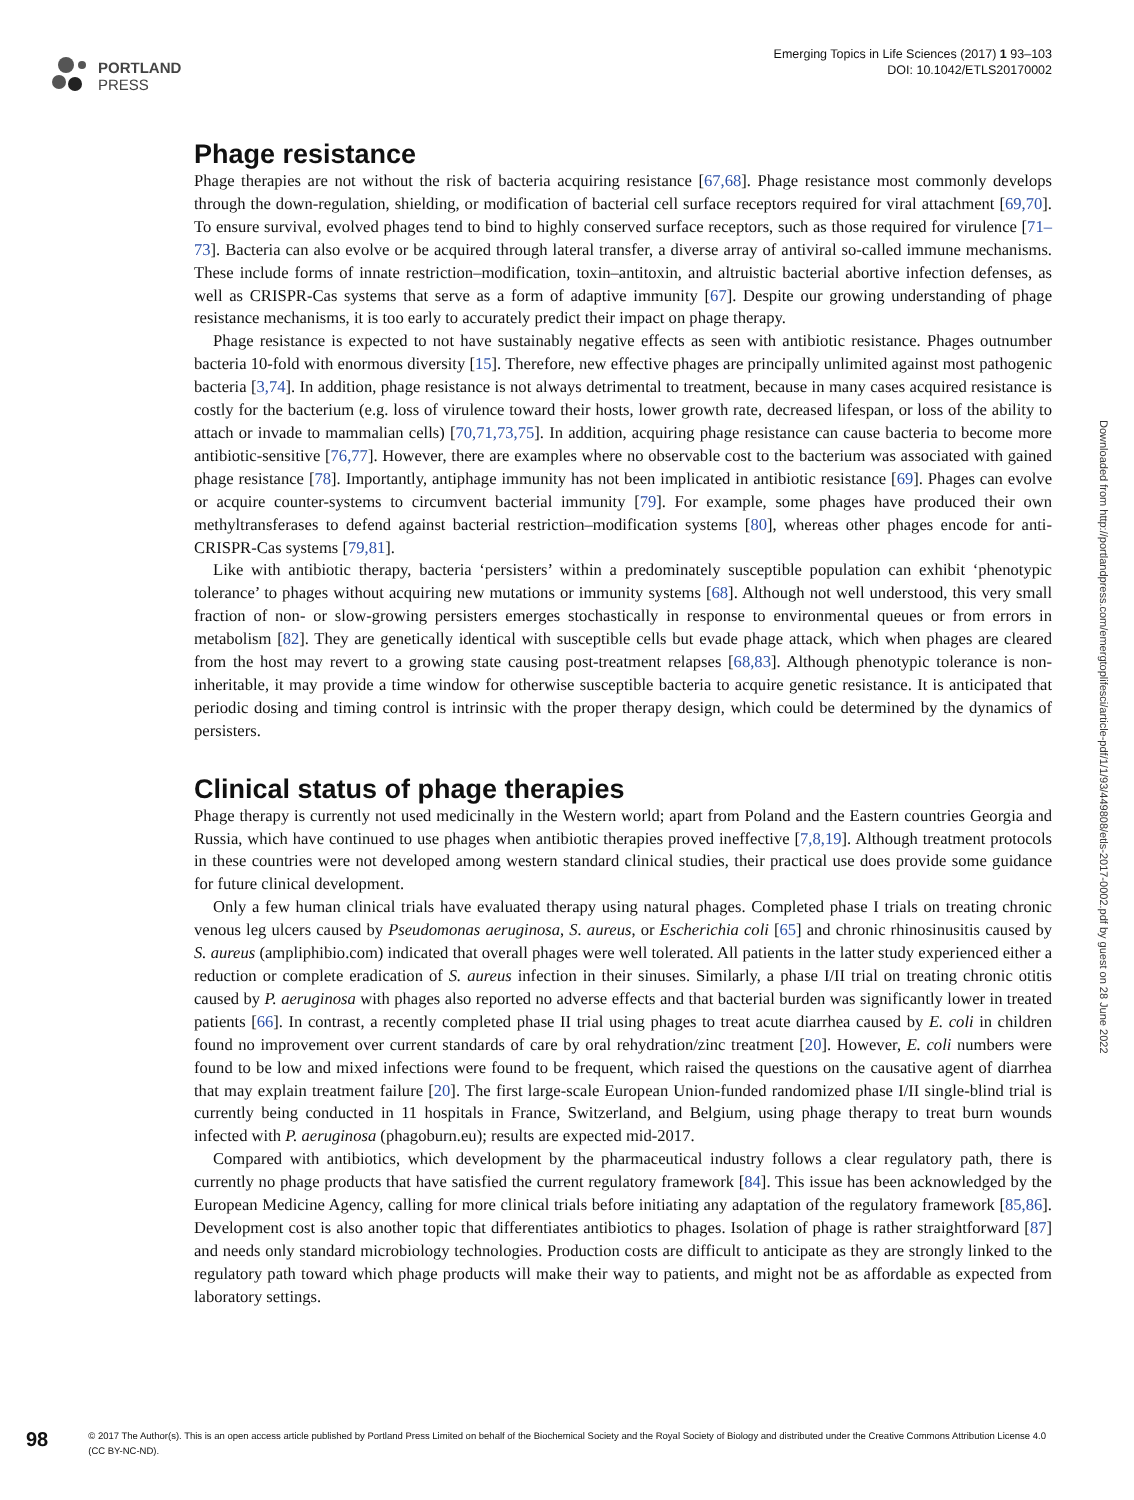PORTLAND
PRESS
Emerging Topics in Life Sciences (2017) 1 93–103
DOI: 10.1042/ETLS20170002
Phage resistance
Phage therapies are not without the risk of bacteria acquiring resistance [67,68]. Phage resistance most commonly develops through the down-regulation, shielding, or modification of bacterial cell surface receptors required for viral attachment [69,70]. To ensure survival, evolved phages tend to bind to highly conserved surface receptors, such as those required for virulence [71–73]. Bacteria can also evolve or be acquired through lateral transfer, a diverse array of antiviral so-called immune mechanisms. These include forms of innate restriction–modification, toxin–antitoxin, and altruistic bacterial abortive infection defenses, as well as CRISPR-Cas systems that serve as a form of adaptive immunity [67]. Despite our growing understanding of phage resistance mechanisms, it is too early to accurately predict their impact on phage therapy.
Phage resistance is expected to not have sustainably negative effects as seen with antibiotic resistance. Phages outnumber bacteria 10-fold with enormous diversity [15]. Therefore, new effective phages are principally unlimited against most pathogenic bacteria [3,74]. In addition, phage resistance is not always detrimental to treatment, because in many cases acquired resistance is costly for the bacterium (e.g. loss of virulence toward their hosts, lower growth rate, decreased lifespan, or loss of the ability to attach or invade to mammalian cells) [70,71,73,75]. In addition, acquiring phage resistance can cause bacteria to become more antibiotic-sensitive [76,77]. However, there are examples where no observable cost to the bacterium was associated with gained phage resistance [78]. Importantly, antiphage immunity has not been implicated in antibiotic resistance [69]. Phages can evolve or acquire counter-systems to circumvent bacterial immunity [79]. For example, some phages have produced their own methyltransferases to defend against bacterial restriction–modification systems [80], whereas other phages encode for anti-CRISPR-Cas systems [79,81].
Like with antibiotic therapy, bacteria ‘persisters’ within a predominately susceptible population can exhibit ‘phenotypic tolerance’ to phages without acquiring new mutations or immunity systems [68]. Although not well understood, this very small fraction of non- or slow-growing persisters emerges stochastically in response to environmental queues or from errors in metabolism [82]. They are genetically identical with susceptible cells but evade phage attack, which when phages are cleared from the host may revert to a growing state causing post-treatment relapses [68,83]. Although phenotypic tolerance is non-inheritable, it may provide a time window for otherwise susceptible bacteria to acquire genetic resistance. It is anticipated that periodic dosing and timing control is intrinsic with the proper therapy design, which could be determined by the dynamics of persisters.
Clinical status of phage therapies
Phage therapy is currently not used medicinally in the Western world; apart from Poland and the Eastern countries Georgia and Russia, which have continued to use phages when antibiotic therapies proved ineffective [7,8,19]. Although treatment protocols in these countries were not developed among western standard clinical studies, their practical use does provide some guidance for future clinical development.
Only a few human clinical trials have evaluated therapy using natural phages. Completed phase I trials on treating chronic venous leg ulcers caused by Pseudomonas aeruginosa, S. aureus, or Escherichia coli [65] and chronic rhinosinusitis caused by S. aureus (ampliphibio.com) indicated that overall phages were well tolerated. All patients in the latter study experienced either a reduction or complete eradication of S. aureus infection in their sinuses. Similarly, a phase I/II trial on treating chronic otitis caused by P. aeruginosa with phages also reported no adverse effects and that bacterial burden was significantly lower in treated patients [66]. In contrast, a recently completed phase II trial using phages to treat acute diarrhea caused by E. coli in children found no improvement over current standards of care by oral rehydration/zinc treatment [20]. However, E. coli numbers were found to be low and mixed infections were found to be frequent, which raised the questions on the causative agent of diarrhea that may explain treatment failure [20]. The first large-scale European Union-funded randomized phase I/II single-blind trial is currently being conducted in 11 hospitals in France, Switzerland, and Belgium, using phage therapy to treat burn wounds infected with P. aeruginosa (phagoburn.eu); results are expected mid-2017.
Compared with antibiotics, which development by the pharmaceutical industry follows a clear regulatory path, there is currently no phage products that have satisfied the current regulatory framework [84]. This issue has been acknowledged by the European Medicine Agency, calling for more clinical trials before initiating any adaptation of the regulatory framework [85,86]. Development cost is also another topic that differentiates antibiotics to phages. Isolation of phage is rather straightforward [87] and needs only standard microbiology technologies. Production costs are difficult to anticipate as they are strongly linked to the regulatory path toward which phage products will make their way to patients, and might not be as affordable as expected from laboratory settings.
Downloaded from http://portlandpress.com/emergtoplifesci/article-pdf/1/1/93/449808/etls-2017-0002.pdf by guest on 28 June 2022
98
© 2017 The Author(s). This is an open access article published by Portland Press Limited on behalf of the Biochemical Society and the Royal Society of Biology and distributed under the Creative Commons Attribution License 4.0 (CC BY-NC-ND).